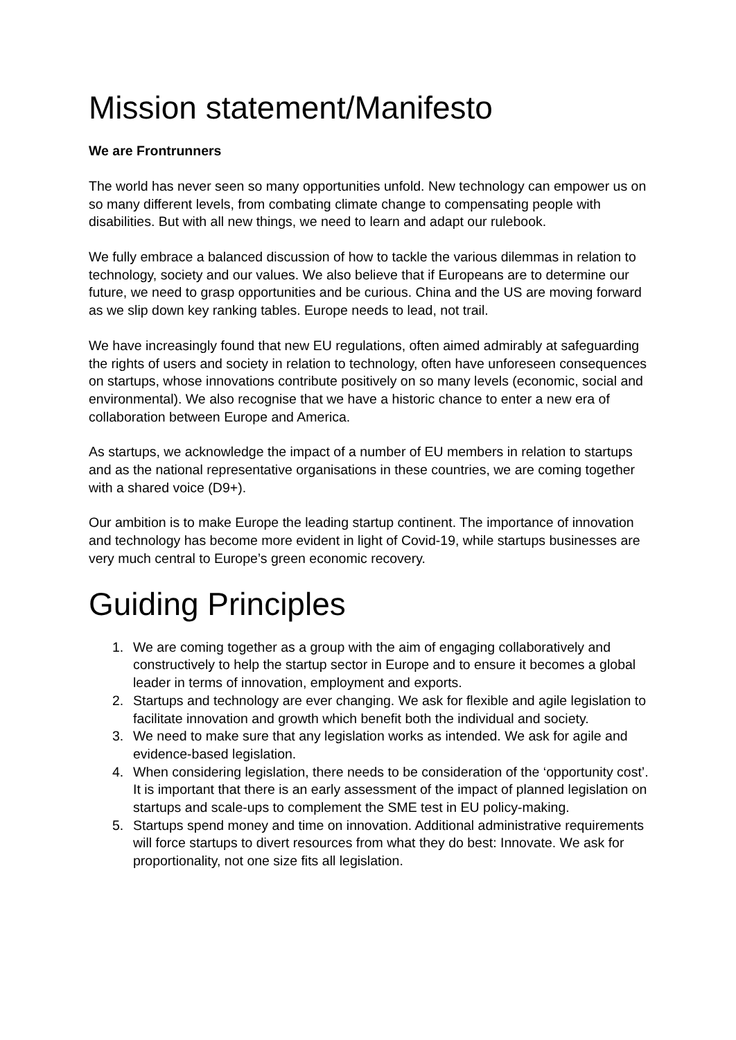Mission statement/Manifesto
We are Frontrunners
The world has never seen so many opportunities unfold. New technology can empower us on so many different levels, from combating climate change to compensating people with disabilities. But with all new things, we need to learn and adapt our rulebook.
We fully embrace a balanced discussion of how to tackle the various dilemmas in relation to technology, society and our values. We also believe that if Europeans are to determine our future, we need to grasp opportunities and be curious. China and the US are moving forward as we slip down key ranking tables. Europe needs to lead, not trail.
We have increasingly found that new EU regulations, often aimed admirably at safeguarding the rights of users and society in relation to technology, often have unforeseen consequences on startups, whose innovations contribute positively on so many levels (economic, social and environmental). We also recognise that we have a historic chance to enter a new era of collaboration between Europe and America.
As startups, we acknowledge the impact of a number of EU members in relation to startups and as the national representative organisations in these countries, we are coming together with a shared voice (D9+).
Our ambition is to make Europe the leading startup continent. The importance of innovation and technology has become more evident in light of Covid-19, while startups businesses are very much central to Europe’s green economic recovery.
Guiding Principles
1. We are coming together as a group with the aim of engaging collaboratively and constructively to help the startup sector in Europe and to ensure it becomes a global leader in terms of innovation, employment and exports.
2. Startups and technology are ever changing. We ask for flexible and agile legislation to facilitate innovation and growth which benefit both the individual and society.
3. We need to make sure that any legislation works as intended. We ask for agile and evidence-based legislation.
4. When considering legislation, there needs to be consideration of the ‘opportunity cost’. It is important that there is an early assessment of the impact of planned legislation on startups and scale-ups to complement the SME test in EU policy-making.
5. Startups spend money and time on innovation. Additional administrative requirements will force startups to divert resources from what they do best: Innovate. We ask for proportionality, not one size fits all legislation.